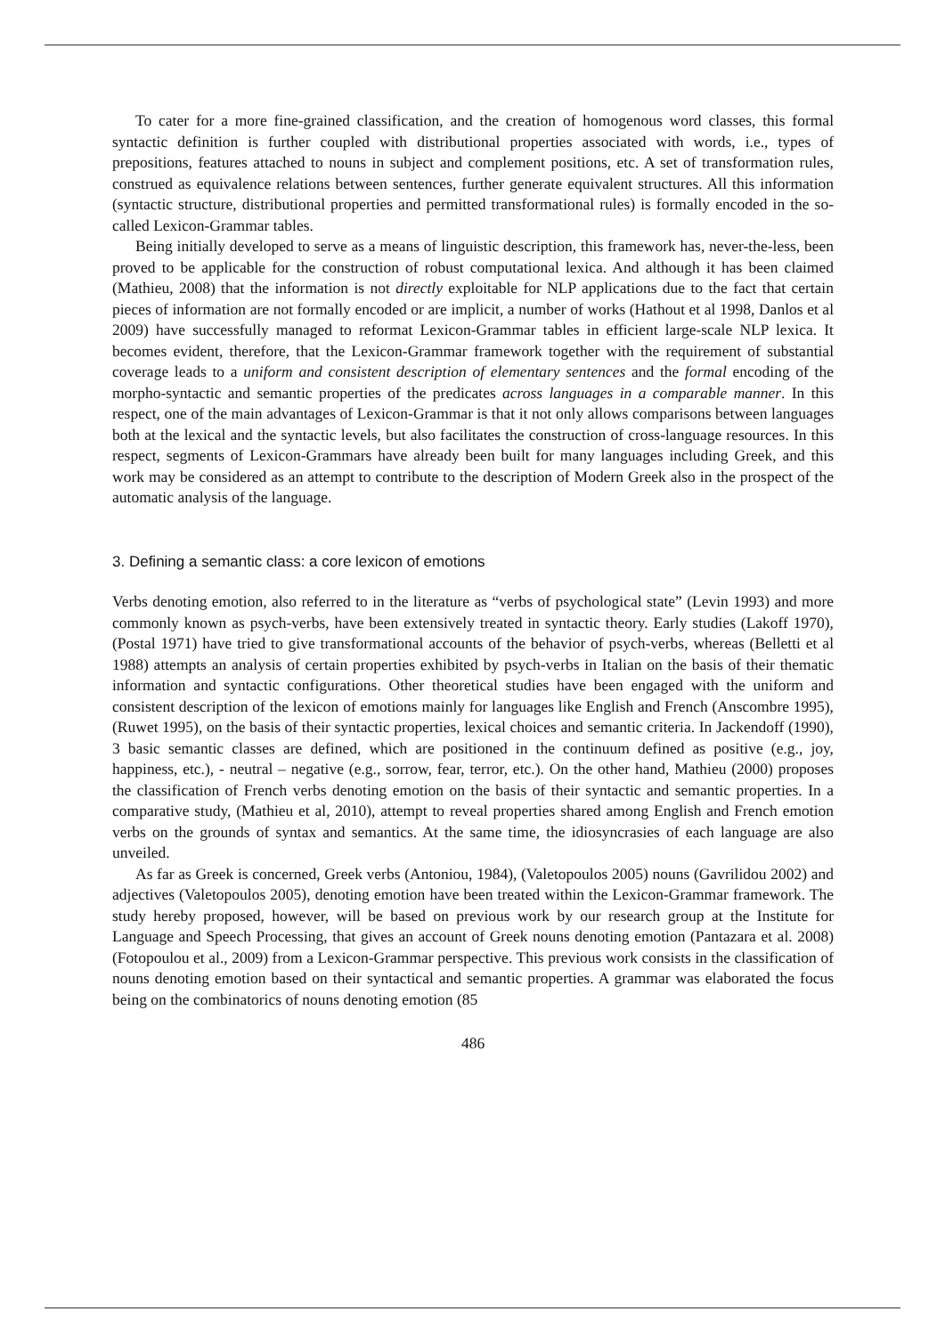To cater for a more fine-grained classification, and the creation of homogenous word classes, this formal syntactic definition is further coupled with distributional properties associated with words, i.e., types of prepositions, features attached to nouns in subject and complement positions, etc. A set of transformation rules, construed as equivalence relations between sentences, further generate equivalent structures. All this information (syntactic structure, distributional properties and permitted transformational rules) is formally encoded in the so-called Lexicon-Grammar tables.
Being initially developed to serve as a means of linguistic description, this framework has, never-the-less, been proved to be applicable for the construction of robust computational lexica. And although it has been claimed (Mathieu, 2008) that the information is not directly exploitable for NLP applications due to the fact that certain pieces of information are not formally encoded or are implicit, a number of works (Hathout et al 1998, Danlos et al 2009) have successfully managed to reformat Lexicon-Grammar tables in efficient large-scale NLP lexica. It becomes evident, therefore, that the Lexicon-Grammar framework together with the requirement of substantial coverage leads to a uniform and consistent description of elementary sentences and the formal encoding of the morpho-syntactic and semantic properties of the predicates across languages in a comparable manner. In this respect, one of the main advantages of Lexicon-Grammar is that it not only allows comparisons between languages both at the lexical and the syntactic levels, but also facilitates the construction of cross-language resources. In this respect, segments of Lexicon-Grammars have already been built for many languages including Greek, and this work may be considered as an attempt to contribute to the description of Modern Greek also in the prospect of the automatic analysis of the language.
3. Defining a semantic class: a core lexicon of emotions
Verbs denoting emotion, also referred to in the literature as “verbs of psychological state” (Levin 1993) and more commonly known as psych-verbs, have been extensively treated in syntactic theory. Early studies (Lakoff 1970), (Postal 1971) have tried to give transformational accounts of the behavior of psych-verbs, whereas (Belletti et al 1988) attempts an analysis of certain properties exhibited by psych-verbs in Italian on the basis of their thematic information and syntactic configurations. Other theoretical studies have been engaged with the uniform and consistent description of the lexicon of emotions mainly for languages like English and French (Anscombre 1995), (Ruwet 1995), on the basis of their syntactic properties, lexical choices and semantic criteria. In Jackendoff (1990), 3 basic semantic classes are defined, which are positioned in the continuum defined as positive (e.g., joy, happiness, etc.), - neutral – negative (e.g., sorrow, fear, terror, etc.). On the other hand, Mathieu (2000) proposes the classification of French verbs denoting emotion on the basis of their syntactic and semantic properties. In a comparative study, (Mathieu et al, 2010), attempt to reveal properties shared among English and French emotion verbs on the grounds of syntax and semantics. At the same time, the idiosyncrasies of each language are also unveiled.
As far as Greek is concerned, Greek verbs (Antoniou, 1984), (Valetopoulos 2005) nouns (Gavrilidou 2002) and adjectives (Valetopoulos 2005), denoting emotion have been treated within the Lexicon-Grammar framework. The study hereby proposed, however, will be based on previous work by our research group at the Institute for Language and Speech Processing, that gives an account of Greek nouns denoting emotion (Pantazara et al. 2008) (Fotopoulou et al., 2009) from a Lexicon-Grammar perspective. This previous work consists in the classification of nouns denoting emotion based on their syntactical and semantic properties. A grammar was elaborated the focus being on the combinatorics of nouns denoting emotion (85
486